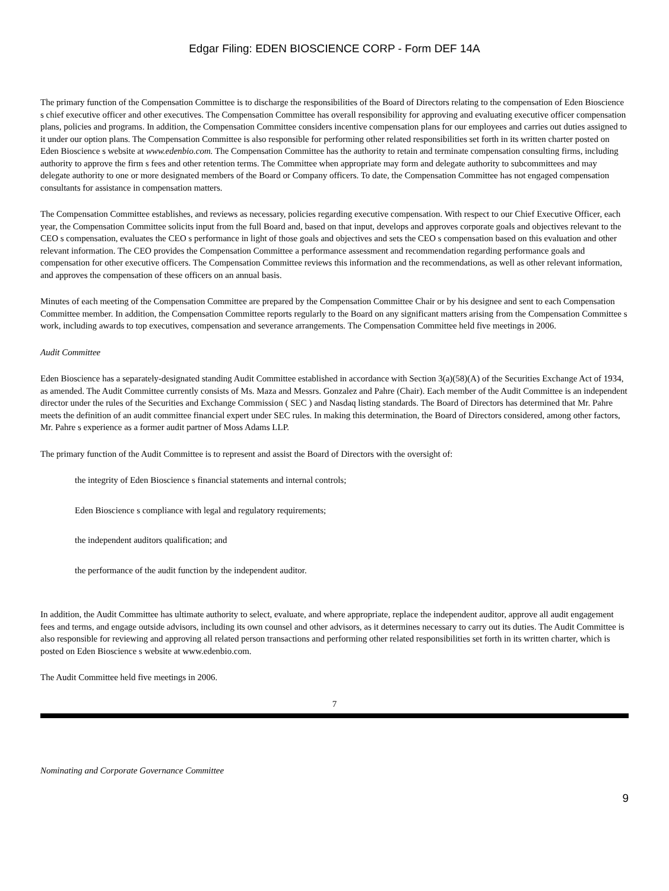Edgar Filing: EDEN BIOSCIENCE CORP - Form DEF 14A
The primary function of the Compensation Committee is to discharge the responsibilities of the Board of Directors relating to the compensation of Eden Bioscience s chief executive officer and other executives. The Compensation Committee has overall responsibility for approving and evaluating executive officer compensation plans, policies and programs. In addition, the Compensation Committee considers incentive compensation plans for our employees and carries out duties assigned to it under our option plans. The Compensation Committee is also responsible for performing other related responsibilities set forth in its written charter posted on Eden Bioscience s website at www.edenbio.com. The Compensation Committee has the authority to retain and terminate compensation consulting firms, including authority to approve the firm s fees and other retention terms. The Committee when appropriate may form and delegate authority to subcommittees and may delegate authority to one or more designated members of the Board or Company officers. To date, the Compensation Committee has not engaged compensation consultants for assistance in compensation matters.
The Compensation Committee establishes, and reviews as necessary, policies regarding executive compensation. With respect to our Chief Executive Officer, each year, the Compensation Committee solicits input from the full Board and, based on that input, develops and approves corporate goals and objectives relevant to the CEO s compensation, evaluates the CEO s performance in light of those goals and objectives and sets the CEO s compensation based on this evaluation and other relevant information. The CEO provides the Compensation Committee a performance assessment and recommendation regarding performance goals and compensation for other executive officers. The Compensation Committee reviews this information and the recommendations, as well as other relevant information, and approves the compensation of these officers on an annual basis.
Minutes of each meeting of the Compensation Committee are prepared by the Compensation Committee Chair or by his designee and sent to each Compensation Committee member. In addition, the Compensation Committee reports regularly to the Board on any significant matters arising from the Compensation Committee s work, including awards to top executives, compensation and severance arrangements. The Compensation Committee held five meetings in 2006.
Audit Committee
Eden Bioscience has a separately-designated standing Audit Committee established in accordance with Section 3(a)(58)(A) of the Securities Exchange Act of 1934, as amended. The Audit Committee currently consists of Ms. Maza and Messrs. Gonzalez and Pahre (Chair). Each member of the Audit Committee is an independent director under the rules of the Securities and Exchange Commission ( SEC ) and Nasdaq listing standards. The Board of Directors has determined that Mr. Pahre meets the definition of an audit committee financial expert under SEC rules. In making this determination, the Board of Directors considered, among other factors, Mr. Pahre s experience as a former audit partner of Moss Adams LLP.
The primary function of the Audit Committee is to represent and assist the Board of Directors with the oversight of:
the integrity of Eden Bioscience s financial statements and internal controls;
Eden Bioscience s compliance with legal and regulatory requirements;
the independent auditors qualification; and
the performance of the audit function by the independent auditor.
In addition, the Audit Committee has ultimate authority to select, evaluate, and where appropriate, replace the independent auditor, approve all audit engagement fees and terms, and engage outside advisors, including its own counsel and other advisors, as it determines necessary to carry out its duties. The Audit Committee is also responsible for reviewing and approving all related person transactions and performing other related responsibilities set forth in its written charter, which is posted on Eden Bioscience s website at www.edenbio.com.
The Audit Committee held five meetings in 2006.
7
Nominating and Corporate Governance Committee
9